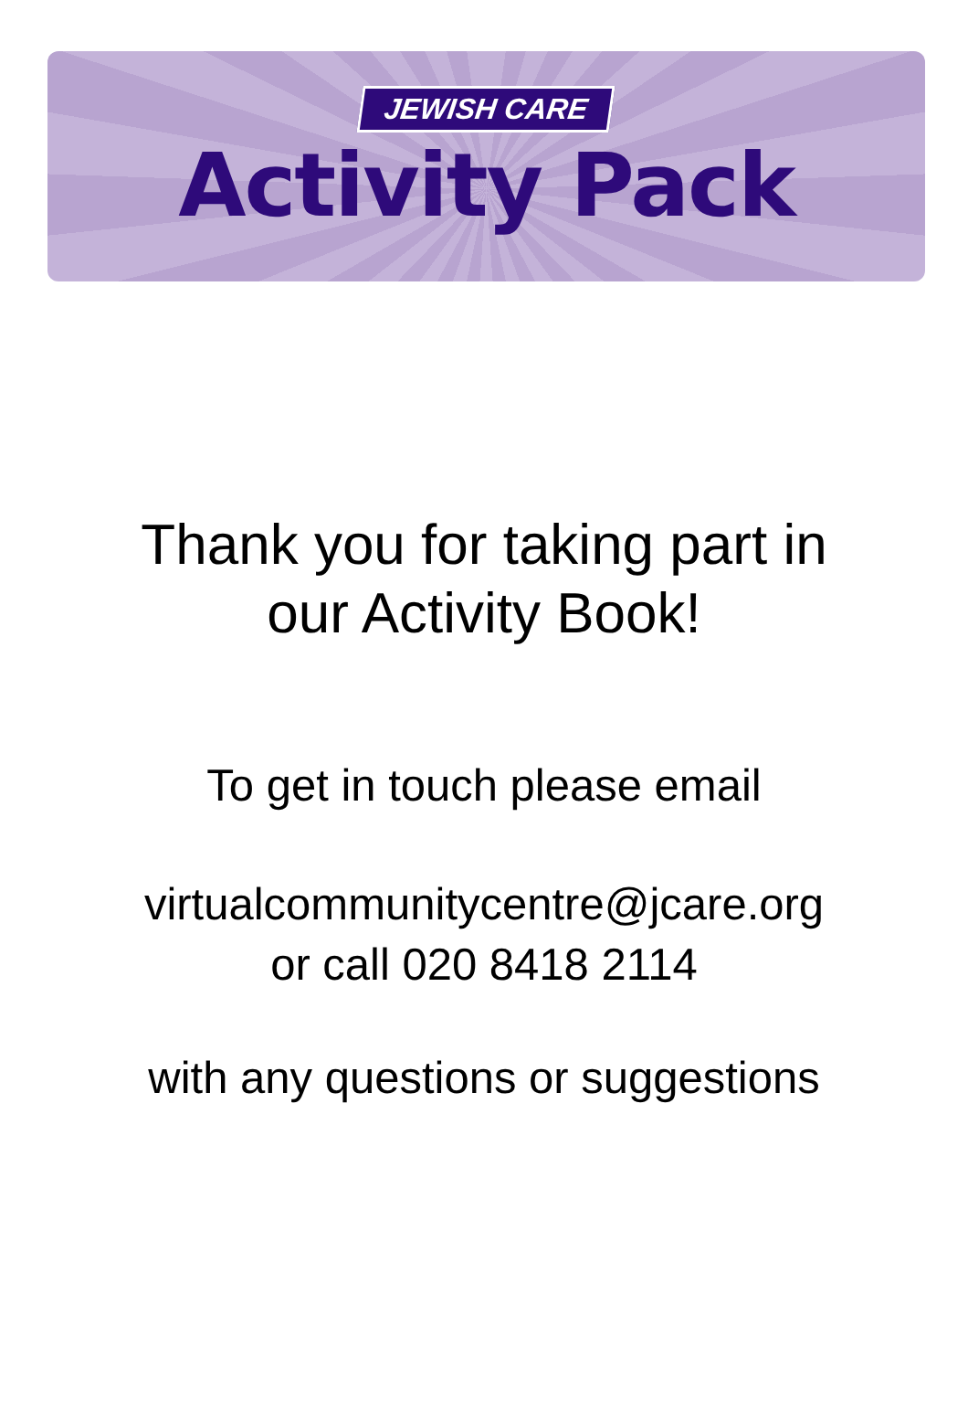JEWISH CARE
Activity Pack
Thank you for taking part in
our Activity Book!
To get in touch please email
virtualcommunitycentre@jcare.org
or call 020 8418 2114
with any questions or suggestions